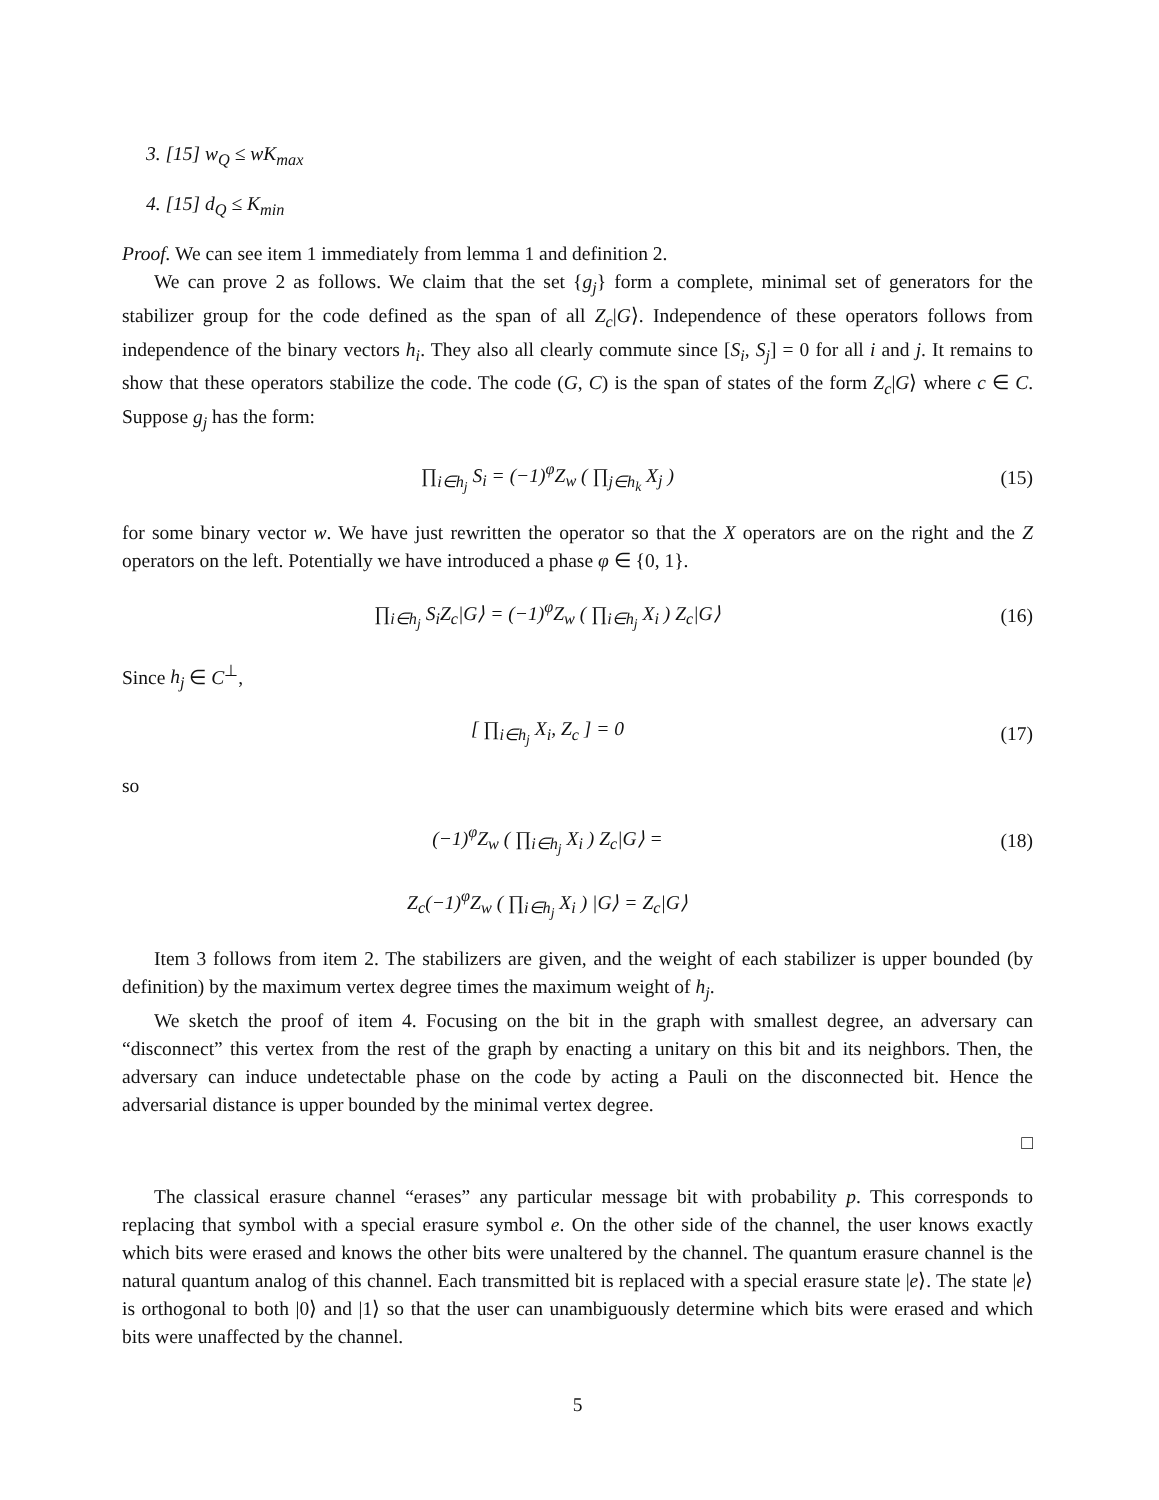3. [15] w<sub>Q</sub> ≤ wK<sub>max</sub>
4. [15] d<sub>Q</sub> ≤ K<sub>min</sub>
Proof. We can see item 1 immediately from lemma 1 and definition 2.
We can prove 2 as follows. We claim that the set {g<sub>j</sub>} form a complete, minimal set of generators for the stabilizer group for the code defined as the span of all Z<sub>c</sub>|G⟩. Independence of these operators follows from independence of the binary vectors h<sub>i</sub>. They also all clearly commute since [S<sub>i</sub>, S<sub>j</sub>] = 0 for all i and j. It remains to show that these operators stabilize the code. The code (G, C) is the span of states of the form Z<sub>c</sub>|G⟩ where c ∈ C. Suppose g<sub>j</sub> has the form:
∏<sub>i∈h<sub>j</sub></sub> S<sub>i</sub> = (−1)<sup>φ</sup>Z<sub>w</sub> ( ∏<sub>j∈h<sub>k</sub></sub> X<sub>j</sub> )
(15)
for some binary vector w. We have just rewritten the operator so that the X operators are on the right and the Z operators on the left. Potentially we have introduced a phase φ ∈ {0, 1}.
∏<sub>i∈h<sub>j</sub></sub> S<sub>i</sub>Z<sub>c</sub>|G⟩ = (−1)<sup>φ</sup>Z<sub>w</sub> ( ∏<sub>i∈h<sub>j</sub></sub> X<sub>i</sub> ) Z<sub>c</sub>|G⟩
(16)
Since h<sub>j</sub> ∈ C<sup>⊥</sup>,
[ ∏<sub>i∈h<sub>j</sub></sub> X<sub>i</sub>, Z<sub>c</sub> ] = 0 (17)
so
(−1)<sup>φ</sup>Z<sub>w</sub> ( ∏<sub>i∈h<sub>j</sub></sub> X<sub>i</sub> ) Z<sub>c</sub>|G⟩ = (18)
Z<sub>c</sub>(−1)<sup>φ</sup>Z<sub>w</sub> ( ∏<sub>i∈h<sub>j</sub></sub> X<sub>i</sub> ) |G⟩ = Z<sub>c</sub>|G⟩
Item 3 follows from item 2. The stabilizers are given, and the weight of each stabilizer is upper bounded (by definition) by the maximum vertex degree times the maximum weight of h<sub>j</sub>.
We sketch the proof of item 4. Focusing on the bit in the graph with smallest degree, an adversary can “disconnect” this vertex from the rest of the graph by enacting a unitary on this bit and its neighbors. Then, the adversary can induce undetectable phase on the code by acting a Pauli on the disconnected bit. Hence the adversarial distance is upper bounded by the minimal vertex degree.
□
The classical erasure channel “erases” any particular message bit with probability p. This corresponds to replacing that symbol with a special erasure symbol e. On the other side of the channel, the user knows exactly which bits were erased and knows the other bits were unaltered by the channel. The quantum erasure channel is the natural quantum analog of this channel. Each transmitted bit is replaced with a special erasure state |e⟩. The state |e⟩ is orthogonal to both |0⟩ and |1⟩ so that the user can unambiguously determine which bits were erased and which bits were unaffected by the channel.
5